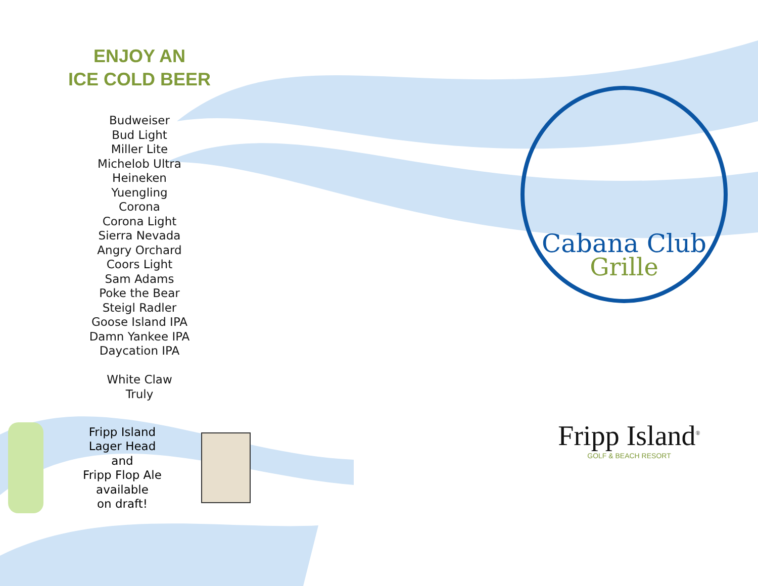ENJOY AN
ICE COLD BEER
Budweiser
Bud Light
Miller Lite
Michelob Ultra
Heineken
Yuengling
Corona
Corona Light
Sierra Nevada
Angry Orchard
Coors Light
Sam Adams
Poke the Bear
Steigl Radler
Goose Island IPA
Damn Yankee IPA
Daycation IPA
White Claw
Truly
Fripp Island
Lager Head
and
Fripp Flop Ale
available
on draft!
Cabana Club
Grille
Fripp Island<sup>®</sup>
GOLF & BEACH RESORT